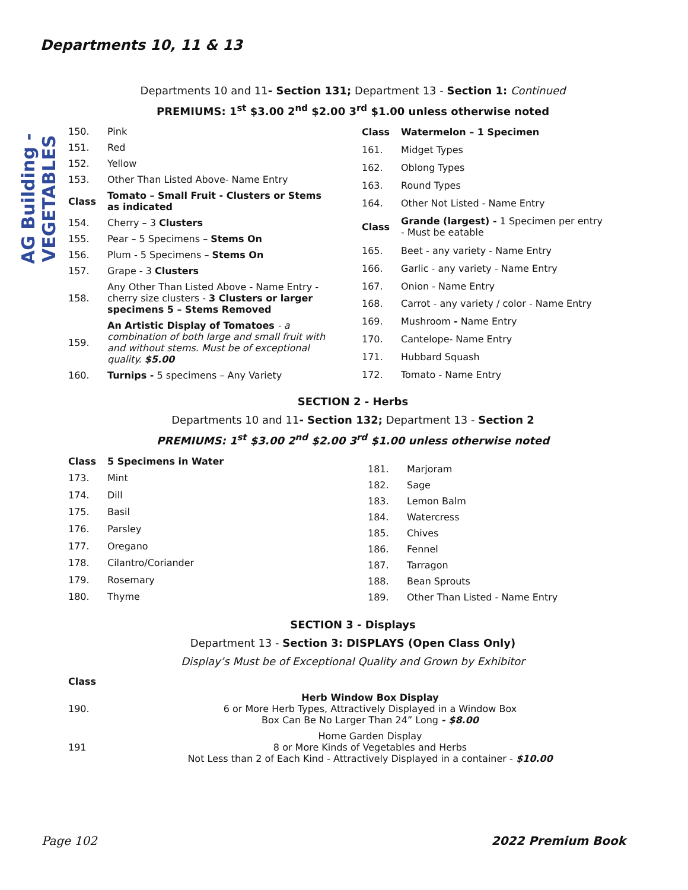Departments 10, 11 & 13
AG Building - VEGETABLES
Departments 10 and 11- Section 131; Department 13 - Section 1: Continued
PREMIUMS: 1<sup>st</sup> $3.00 2<sup>nd</sup> $2.00 3<sup>rd</sup> $1.00 unless otherwise noted
| 150. | Pink |
| 151. | Red |
| 152. | Yellow |
| 153. | Other Than Listed Above- Name Entry |
| Class | Tomato – Small Fruit - Clusters or Stems as indicated |
| 154. | Cherry – 3 Clusters |
| 155. | Pear – 5 Specimens – Stems On |
| 156. | Plum - 5 Specimens – Stems On |
| 157. | Grape - 3 Clusters |
| 158. | Any Other Than Listed Above - Name Entry - cherry size clusters - 3 Clusters or larger specimens 5 – Stems Removed |
| 159. | An Artistic Display of Tomatoes - a combination of both large and small fruit with and without stems. Must be of exceptional quality. $5.00 |
| 160. | Turnips - 5 specimens – Any Variety |
| Class | Watermelon – 1 Specimen |
| 161. | Midget Types |
| 162. | Oblong Types |
| 163. | Round Types |
| 164. | Other Not Listed - Name Entry |
| Class | Grande (largest) - 1 Specimen per entry - Must be eatable |
| 165. | Beet - any variety - Name Entry |
| 166. | Garlic - any variety - Name Entry |
| 167. | Onion - Name Entry |
| 168. | Carrot - any variety / color - Name Entry |
| 169. | Mushroom - Name Entry |
| 170. | Cantelope- Name Entry |
| 171. | Hubbard Squash |
| 172. | Tomato - Name Entry |
SECTION 2 - Herbs
Departments 10 and 11- Section 132; Department 13 - Section 2
PREMIUMS: 1<sup>st</sup> $3.00 2<sup>nd</sup> $2.00 3<sup>rd</sup> $1.00 unless otherwise noted
| Class | 5 Specimens in Water |
| 173. | Mint |
| 174. | Dill |
| 175. | Basil |
| 176. | Parsley |
| 177. | Oregano |
| 178. | Cilantro/Coriander |
| 179. | Rosemary |
| 180. | Thyme |
| 181. | Marjoram |
| 182. | Sage |
| 183. | Lemon Balm |
| 184. | Watercress |
| 185. | Chives |
| 186. | Fennel |
| 187. | Tarragon |
| 188. | Bean Sprouts |
| 189. | Other Than Listed - Name Entry |
SECTION 3 - Displays
Department 13 - Section 3: DISPLAYS (Open Class Only)
Display’s Must be of Exceptional Quality and Grown by Exhibitor
| Class | |
| 190. | Herb Window Box Display 6 or More Herb Types, Attractively Displayed in a Window Box Box Can Be No Larger Than 24” Long - $8.00 |
| 191 | Home Garden Display 8 or More Kinds of Vegetables and Herbs Not Less than 2 of Each Kind - Attractively Displayed in a container - $10.00 |
Page 102 2022 Premium Book